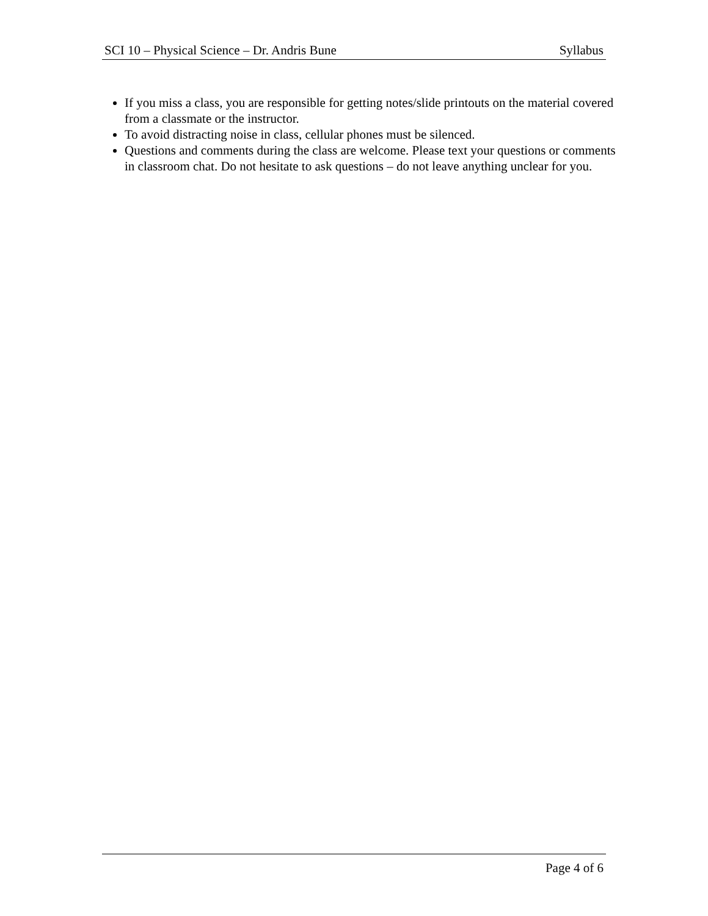SCI 10 – Physical Science – Dr. Andris Bune Syllabus
If you miss a class, you are responsible for getting notes/slide printouts on the material covered from a classmate or the instructor.
To avoid distracting noise in class, cellular phones must be silenced.
Questions and comments during the class are welcome. Please text your questions or comments in classroom chat. Do not hesitate to ask questions – do not leave anything unclear for you.
Page 4 of 6